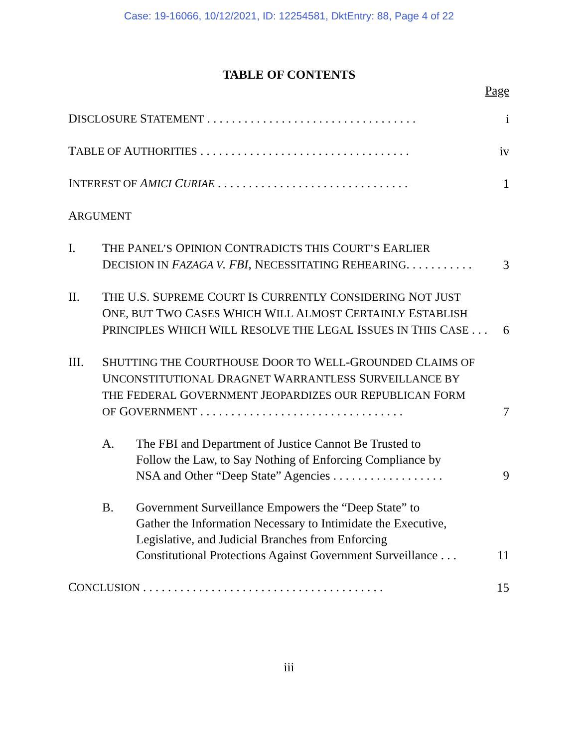Case: 19-16066, 10/12/2021, ID: 12254581, DktEntry: 88, Page 4 of 22
TABLE OF CONTENTS
Page
DISCLOSURE STATEMENT . . . . . . . . . . . . . . . . . . . . . . . . . . . . . . . . . .
i
TABLE OF AUTHORITIES . . . . . . . . . . . . . . . . . . . . . . . . . . . . . . . . . .
iv
INTEREST OF AMICI CURIAE . . . . . . . . . . . . . . . . . . . . . . . . . . . . . . .
1
ARGUMENT
I.
THE PANEL’S OPINION CONTRADICTS THIS COURT’S EARLIER
DECISION IN FAZAGA V. FBI, NECESSITATING REHEARING. . . . . . . . . . .
3
II.
THE U.S. SUPREME COURT IS CURRENTLY CONSIDERING NOT JUST
ONE, BUT TWO CASES WHICH WILL ALMOST CERTAINLY ESTABLISH
PRINCIPLES WHICH WILL RESOLVE THE LEGAL ISSUES IN THIS CASE . . .
6
III.
SHUTTING THE COURTHOUSE DOOR TO WELL-GROUNDED CLAIMS OF
UNCONSTITUTIONAL DRAGNET WARRANTLESS SURVEILLANCE BY
THE FEDERAL GOVERNMENT JEOPARDIZES OUR REPUBLICAN FORM
OF GOVERNMENT . . . . . . . . . . . . . . . . . . . . . . . . . . . . . . . . .
7
A.
The FBI and Department of Justice Cannot Be Trusted to
Follow the Law, to Say Nothing of Enforcing Compliance by
NSA and Other “Deep State” Agencies . . . . . . . . . . . . . . . . . .
9
B.
Government Surveillance Empowers the “Deep State” to
Gather the Information Necessary to Intimidate the Executive,
Legislative, and Judicial Branches from Enforcing
Constitutional Protections Against Government Surveillance . . .
11
CONCLUSION . . . . . . . . . . . . . . . . . . . . . . . . . . . . . . . . . . . . . . .
15
iii